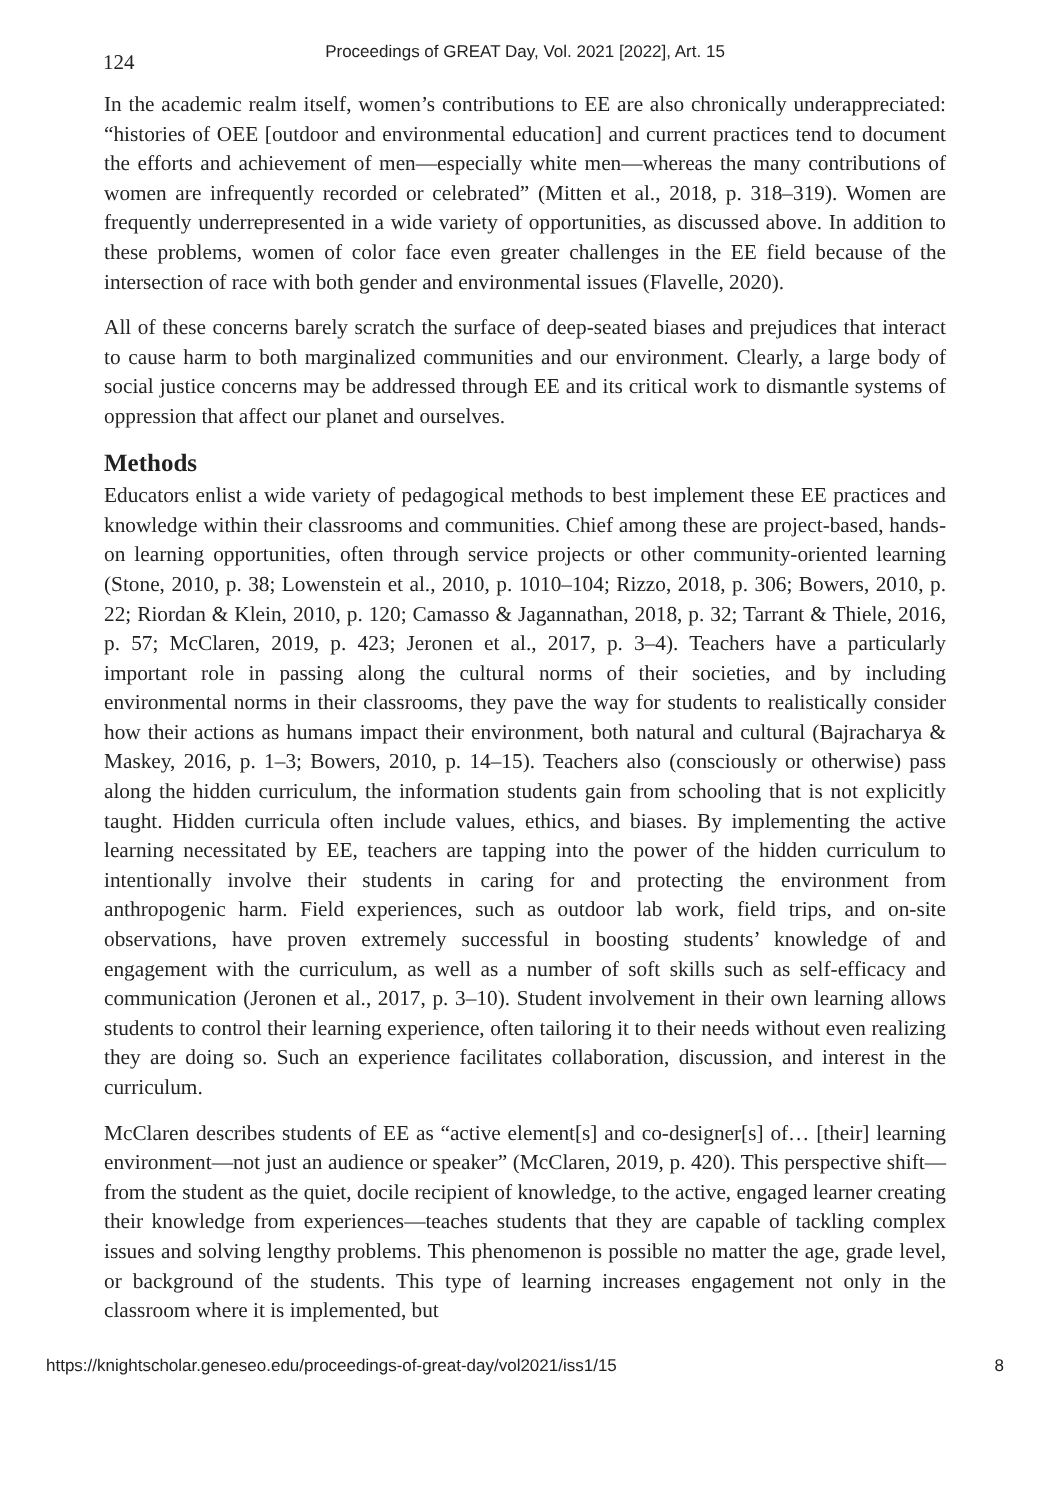124
Proceedings of GREAT Day, Vol. 2021 [2022], Art. 15
In the academic realm itself, women’s contributions to EE are also chronically underappreciated: “histories of OEE [outdoor and environmental education] and current practices tend to document the efforts and achievement of men—especially white men—whereas the many contributions of women are infrequently recorded or celebrated” (Mitten et al., 2018, p. 318–319). Women are frequently underrepresented in a wide variety of opportunities, as discussed above. In addition to these problems, women of color face even greater challenges in the EE field because of the intersection of race with both gender and environmental issues (Flavelle, 2020).
All of these concerns barely scratch the surface of deep-seated biases and prejudices that interact to cause harm to both marginalized communities and our environment. Clearly, a large body of social justice concerns may be addressed through EE and its critical work to dismantle systems of oppression that affect our planet and ourselves.
Methods
Educators enlist a wide variety of pedagogical methods to best implement these EE practices and knowledge within their classrooms and communities. Chief among these are project-based, hands-on learning opportunities, often through service projects or other community-oriented learning (Stone, 2010, p. 38; Lowenstein et al., 2010, p. 1010–104; Rizzo, 2018, p. 306; Bowers, 2010, p. 22; Riordan & Klein, 2010, p. 120; Camasso & Jagannathan, 2018, p. 32; Tarrant & Thiele, 2016, p. 57; McClaren, 2019, p. 423; Jeronen et al., 2017, p. 3–4). Teachers have a particularly important role in passing along the cultural norms of their societies, and by including environmental norms in their classrooms, they pave the way for students to realistically consider how their actions as humans impact their environment, both natural and cultural (Bajracharya & Maskey, 2016, p. 1–3; Bowers, 2010, p. 14–15). Teachers also (consciously or otherwise) pass along the hidden curriculum, the information students gain from schooling that is not explicitly taught. Hidden curricula often include values, ethics, and biases. By implementing the active learning necessitated by EE, teachers are tapping into the power of the hidden curriculum to intentionally involve their students in caring for and protecting the environment from anthropogenic harm. Field experiences, such as outdoor lab work, field trips, and on-site observations, have proven extremely successful in boosting students’ knowledge of and engagement with the curriculum, as well as a number of soft skills such as self-efficacy and communication (Jeronen et al., 2017, p. 3–10). Student involvement in their own learning allows students to control their learning experience, often tailoring it to their needs without even realizing they are doing so. Such an experience facilitates collaboration, discussion, and interest in the curriculum.
McClaren describes students of EE as “active element[s] and co-designer[s] of… [their] learning environment—not just an audience or speaker” (McClaren, 2019, p. 420). This perspective shift—from the student as the quiet, docile recipient of knowledge, to the active, engaged learner creating their knowledge from experiences—teaches students that they are capable of tackling complex issues and solving lengthy problems. This phenomenon is possible no matter the age, grade level, or background of the students. This type of learning increases engagement not only in the classroom where it is implemented, but
https://knightscholar.geneseo.edu/proceedings-of-great-day/vol2021/iss1/15 8